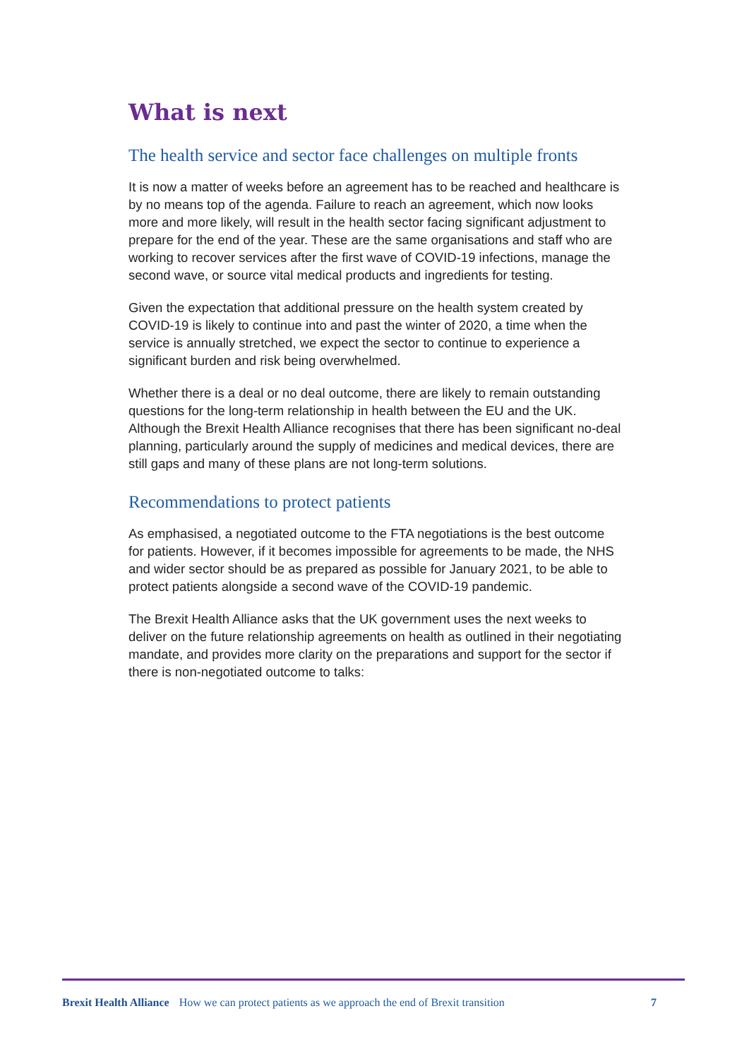What is next
The health service and sector face challenges on multiple fronts
It is now a matter of weeks before an agreement has to be reached and healthcare is by no means top of the agenda. Failure to reach an agreement, which now looks more and more likely, will result in the health sector facing significant adjustment to prepare for the end of the year. These are the same organisations and staff who are working to recover services after the first wave of COVID-19 infections, manage the second wave, or source vital medical products and ingredients for testing.
Given the expectation that additional pressure on the health system created by COVID-19 is likely to continue into and past the winter of 2020, a time when the service is annually stretched, we expect the sector to continue to experience a significant burden and risk being overwhelmed.
Whether there is a deal or no deal outcome, there are likely to remain outstanding questions for the long-term relationship in health between the EU and the UK. Although the Brexit Health Alliance recognises that there has been significant no-deal planning, particularly around the supply of medicines and medical devices, there are still gaps and many of these plans are not long-term solutions.
Recommendations to protect patients
As emphasised, a negotiated outcome to the FTA negotiations is the best outcome for patients. However, if it becomes impossible for agreements to be made, the NHS and wider sector should be as prepared as possible for January 2021, to be able to protect patients alongside a second wave of the COVID-19 pandemic.
The Brexit Health Alliance asks that the UK government uses the next weeks to deliver on the future relationship agreements on health as outlined in their negotiating mandate, and provides more clarity on the preparations and support for the sector if there is non-negotiated outcome to talks:
Brexit Health Alliance How we can protect patients as we approach the end of Brexit transition 7